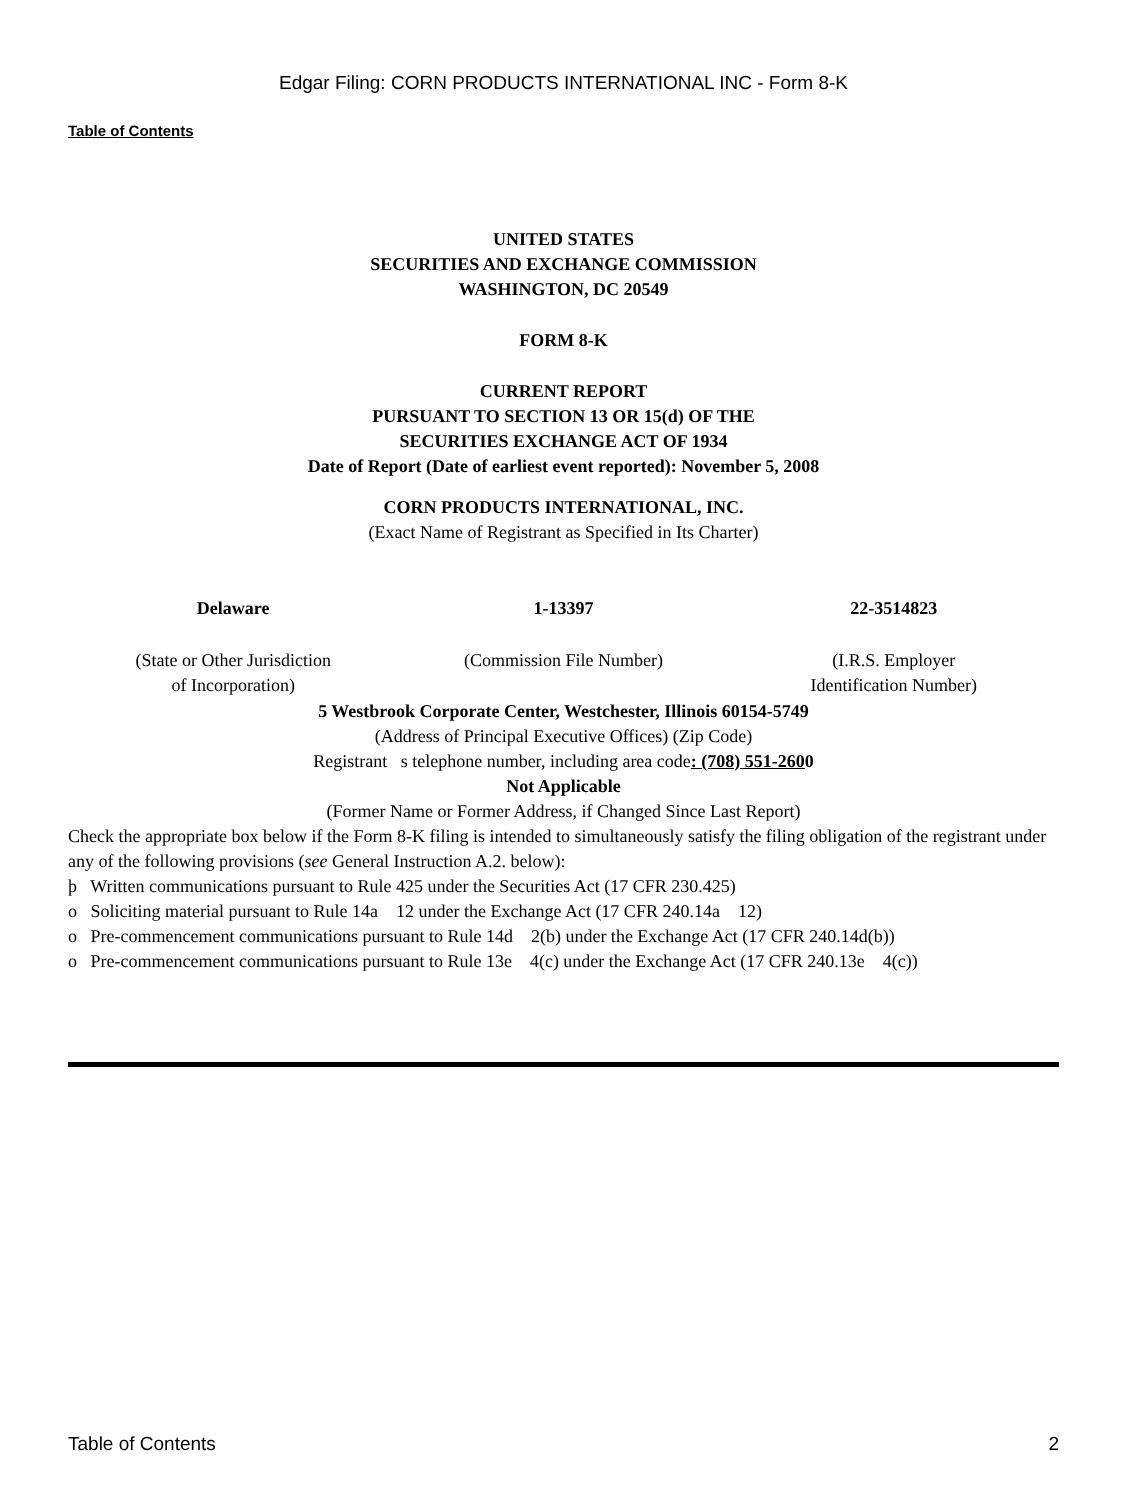Edgar Filing: CORN PRODUCTS INTERNATIONAL INC - Form 8-K
Table of Contents
UNITED STATES
SECURITIES AND EXCHANGE COMMISSION
WASHINGTON, DC 20549
FORM 8-K
CURRENT REPORT
PURSUANT TO SECTION 13 OR 15(d) OF THE
SECURITIES EXCHANGE ACT OF 1934
Date of Report (Date of earliest event reported): November 5, 2008
CORN PRODUCTS INTERNATIONAL, INC.
(Exact Name of Registrant as Specified in Its Charter)
| Delaware | 1-13397 | 22-3514823 |
| (State or Other Jurisdiction of Incorporation) | (Commission File Number) | (I.R.S. Employer Identification Number) |
5 Westbrook Corporate Center, Westchester, Illinois 60154-5749
(Address of Principal Executive Offices) (Zip Code)
Registrant s telephone number, including area code: (708) 551-2600
Not Applicable
(Former Name or Former Address, if Changed Since Last Report)
Check the appropriate box below if the Form 8-K filing is intended to simultaneously satisfy the filing obligation of the registrant under any of the following provisions (see General Instruction A.2. below):
þ Written communications pursuant to Rule 425 under the Securities Act (17 CFR 230.425)
o Soliciting material pursuant to Rule 14a 12 under the Exchange Act (17 CFR 240.14a 12)
o Pre-commencement communications pursuant to Rule 14d 2(b) under the Exchange Act (17 CFR 240.14d(b))
o Pre-commencement communications pursuant to Rule 13e 4(c) under the Exchange Act (17 CFR 240.13e 4(c))
Table of Contents 2